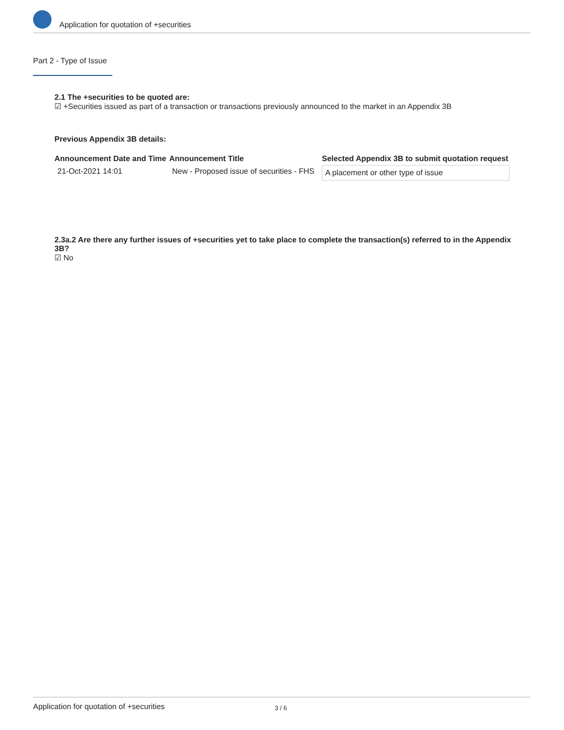Application for quotation of +securities
Part 2 - Type of Issue
2.1 The +securities to be quoted are:
☑ +Securities issued as part of a transaction or transactions previously announced to the market in an Appendix 3B
Previous Appendix 3B details:
| Announcement Date and Time | Announcement Title | Selected Appendix 3B to submit quotation request |
| --- | --- | --- |
| 21-Oct-2021 14:01 | New - Proposed issue of securities - FHS | A placement or other type of issue |
2.3a.2 Are there any further issues of +securities yet to take place to complete the transaction(s) referred to in the Appendix 3B?
☑ No
Application for quotation of +securities 3 / 6